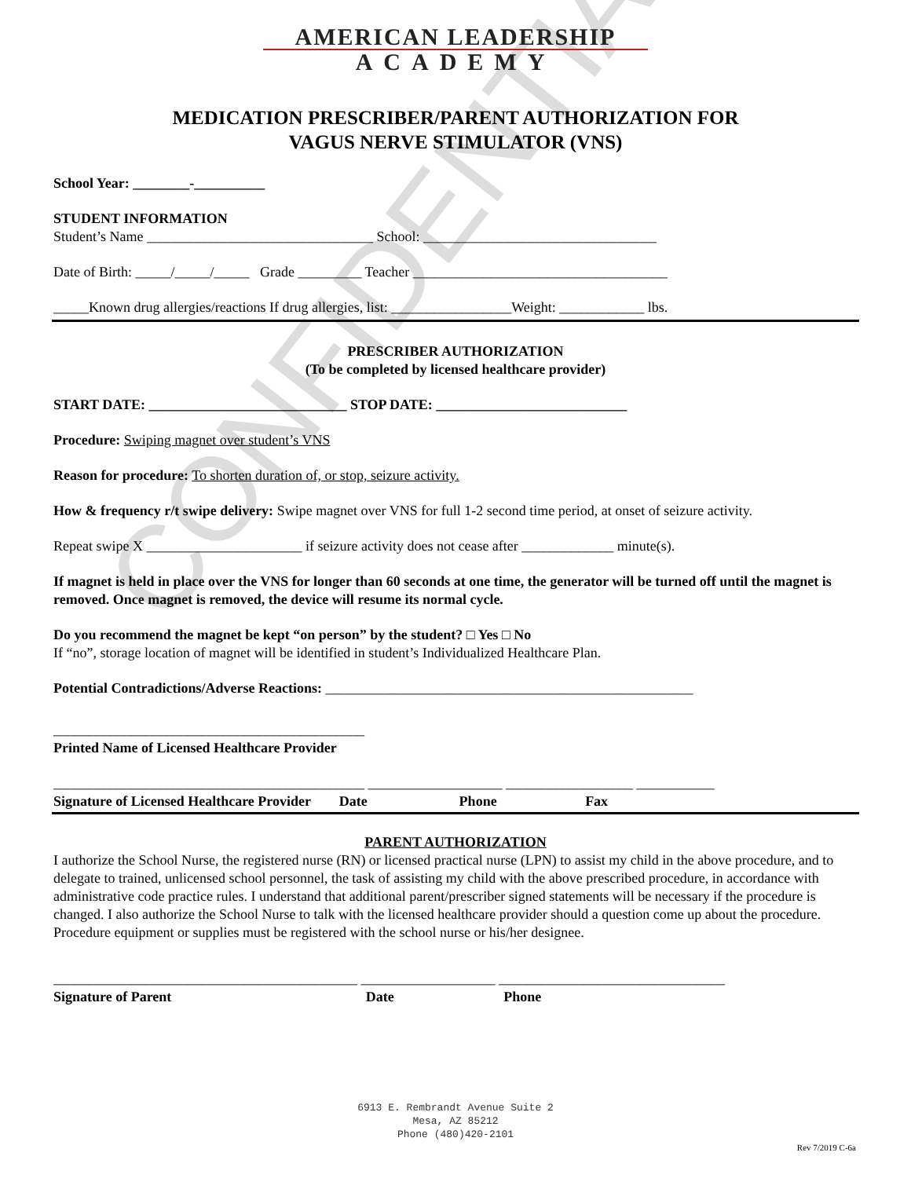CONFIDENTIAL
AMERICAN LEADERSHIP
ACADEMY
MEDICATION PRESCRIBER/PARENT AUTHORIZATION FOR
VAGUS NERVE STIMULATOR (VNS)
School Year: ________-__________
STUDENT INFORMATION
Student’s Name ________________________________ School: _________________________________
Date of Birth: _____/_____/_____ Grade _________ Teacher ____________________________________
_____Known drug allergies/reactions If drug allergies, list: _________________Weight: ____________ lbs.
PRESCRIBER AUTHORIZATION
(To be completed by licensed healthcare provider)
START DATE: ____________________________ STOP DATE: ___________________________
Procedure: Swiping magnet over student’s VNS
Reason for procedure: To shorten duration of, or stop, seizure activity.
How & frequency r/t swipe delivery: Swipe magnet over VNS for full 1-2 second time period, at onset of seizure activity.
Repeat swipe X ______________________ if seizure activity does not cease after _____________ minute(s).
If magnet is held in place over the VNS for longer than 60 seconds at one time, the generator will be turned off until the magnet is removed. Once magnet is removed, the device will resume its normal cycle.
Do you recommend the magnet be kept “on person” by the student? □ Yes □ No
If “no”, storage location of magnet will be identified in student’s Individualized Healthcare Plan.
Potential Contradictions/Adverse Reactions: ____________________________________________________
____________________________________________
Printed Name of Licensed Healthcare Provider
____________________________________________ ___________________ __________________ ___________
Signature of Licensed Healthcare Provider Date Phone Fax
PARENT AUTHORIZATION
I authorize the School Nurse, the registered nurse (RN) or licensed practical nurse (LPN) to assist my child in the above procedure, and to delegate to trained, unlicensed school personnel, the task of assisting my child with the above prescribed procedure, in accordance with administrative code practice rules. I understand that additional parent/prescriber signed statements will be necessary if the procedure is changed. I also authorize the School Nurse to talk with the licensed healthcare provider should a question come up about the procedure. Procedure equipment or supplies must be registered with the school nurse or his/her designee.
___________________________________________ ___________________ ________________________________
Signature of Parent Date Phone
6913 E. Rembrandt Avenue Suite 2
Mesa, AZ 85212
Phone (480)420-2101
Rev 7/2019 C-6a